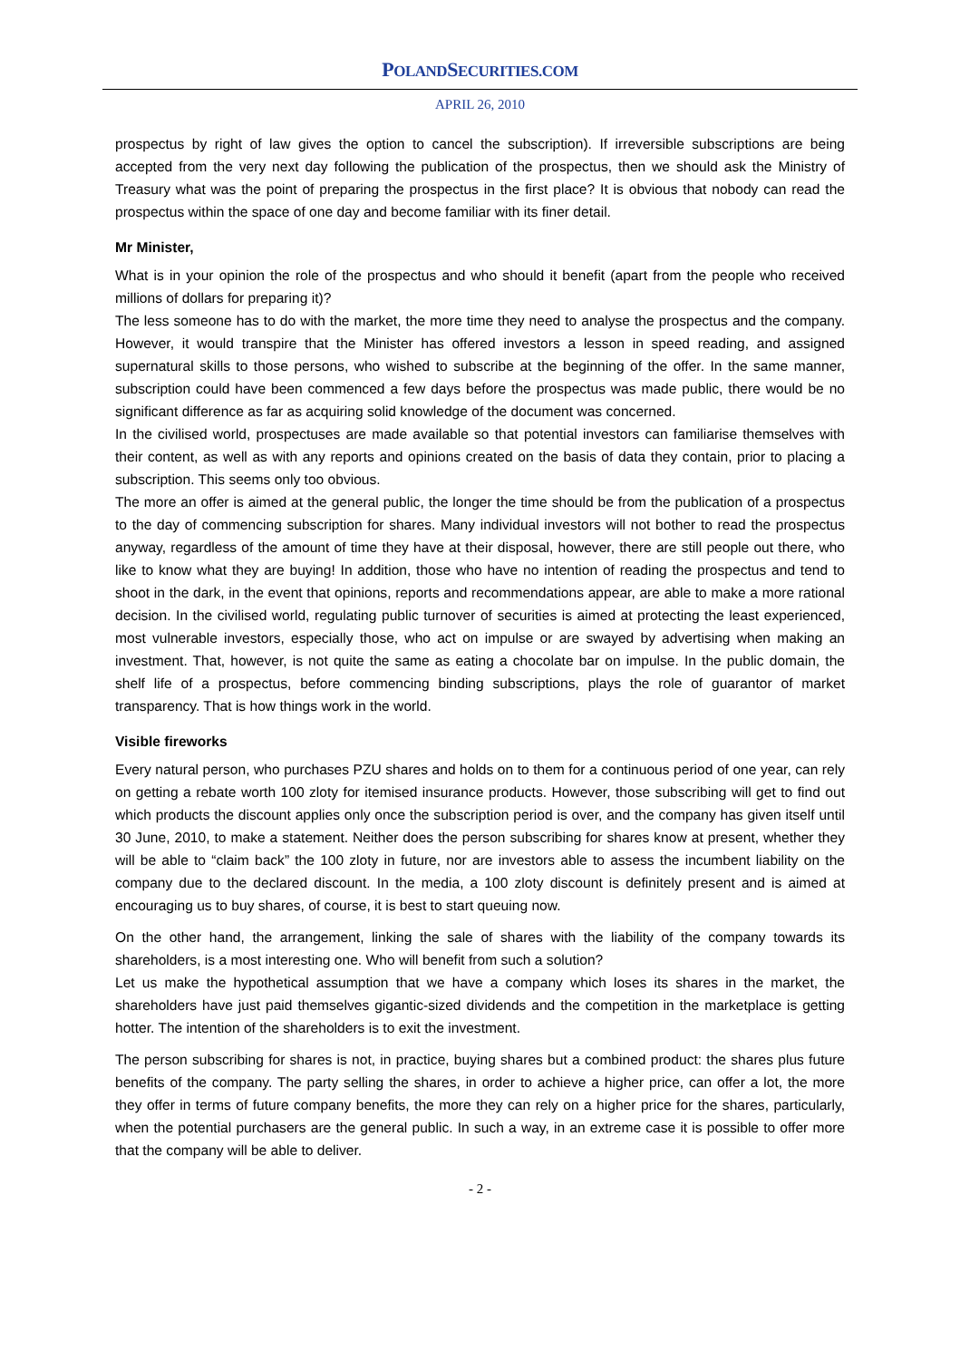POLANDSECURITIES.COM
APRIL 26, 2010
prospectus by right of law gives the option to cancel the subscription). If irreversible subscriptions are being accepted from the very next day following the publication of the prospectus, then we should ask the Ministry of Treasury what was the point of preparing the prospectus in the first place? It is obvious that nobody can read the prospectus within the space of one day and become familiar with its finer detail.
Mr Minister,
What is in your opinion the role of the prospectus and who should it benefit (apart from the people who received millions of dollars for preparing it)?
The less someone has to do with the market, the more time they need to analyse the prospectus and the company. However, it would transpire that the Minister has offered investors a lesson in speed reading, and assigned supernatural skills to those persons, who wished to subscribe at the beginning of the offer. In the same manner, subscription could have been commenced a few days before the prospectus was made public, there would be no significant difference as far as acquiring solid knowledge of the document was concerned.
In the civilised world, prospectuses are made available so that potential investors can familiarise themselves with their content, as well as with any reports and opinions created on the basis of data they contain, prior to placing a subscription. This seems only too obvious.
The more an offer is aimed at the general public, the longer the time should be from the publication of a prospectus to the day of commencing subscription for shares. Many individual investors will not bother to read the prospectus anyway, regardless of the amount of time they have at their disposal, however, there are still people out there, who like to know what they are buying! In addition, those who have no intention of reading the prospectus and tend to shoot in the dark, in the event that opinions, reports and recommendations appear, are able to make a more rational decision. In the civilised world, regulating public turnover of securities is aimed at protecting the least experienced, most vulnerable investors, especially those, who act on impulse or are swayed by advertising when making an investment. That, however, is not quite the same as eating a chocolate bar on impulse. In the public domain, the shelf life of a prospectus, before commencing binding subscriptions, plays the role of guarantor of market transparency. That is how things work in the world.
Visible fireworks
Every natural person, who purchases PZU shares and holds on to them for a continuous period of one year, can rely on getting a rebate worth 100 zloty for itemised insurance products. However, those subscribing will get to find out which products the discount applies only once the subscription period is over, and the company has given itself until 30 June, 2010, to make a statement. Neither does the person subscribing for shares know at present, whether they will be able to “claim back” the 100 zloty in future, nor are investors able to assess the incumbent liability on the company due to the declared discount. In the media, a 100 zloty discount is definitely present and is aimed at encouraging us to buy shares, of course, it is best to start queuing now.
On the other hand, the arrangement, linking the sale of shares with the liability of the company towards its shareholders, is a most interesting one. Who will benefit from such a solution?
Let us make the hypothetical assumption that we have a company which loses its shares in the market, the shareholders have just paid themselves gigantic-sized dividends and the competition in the marketplace is getting hotter. The intention of the shareholders is to exit the investment.
The person subscribing for shares is not, in practice, buying shares but a combined product: the shares plus future benefits of the company. The party selling the shares, in order to achieve a higher price, can offer a lot, the more they offer in terms of future company benefits, the more they can rely on a higher price for the shares, particularly, when the potential purchasers are the general public. In such a way, in an extreme case it is possible to offer more that the company will be able to deliver.
- 2 -